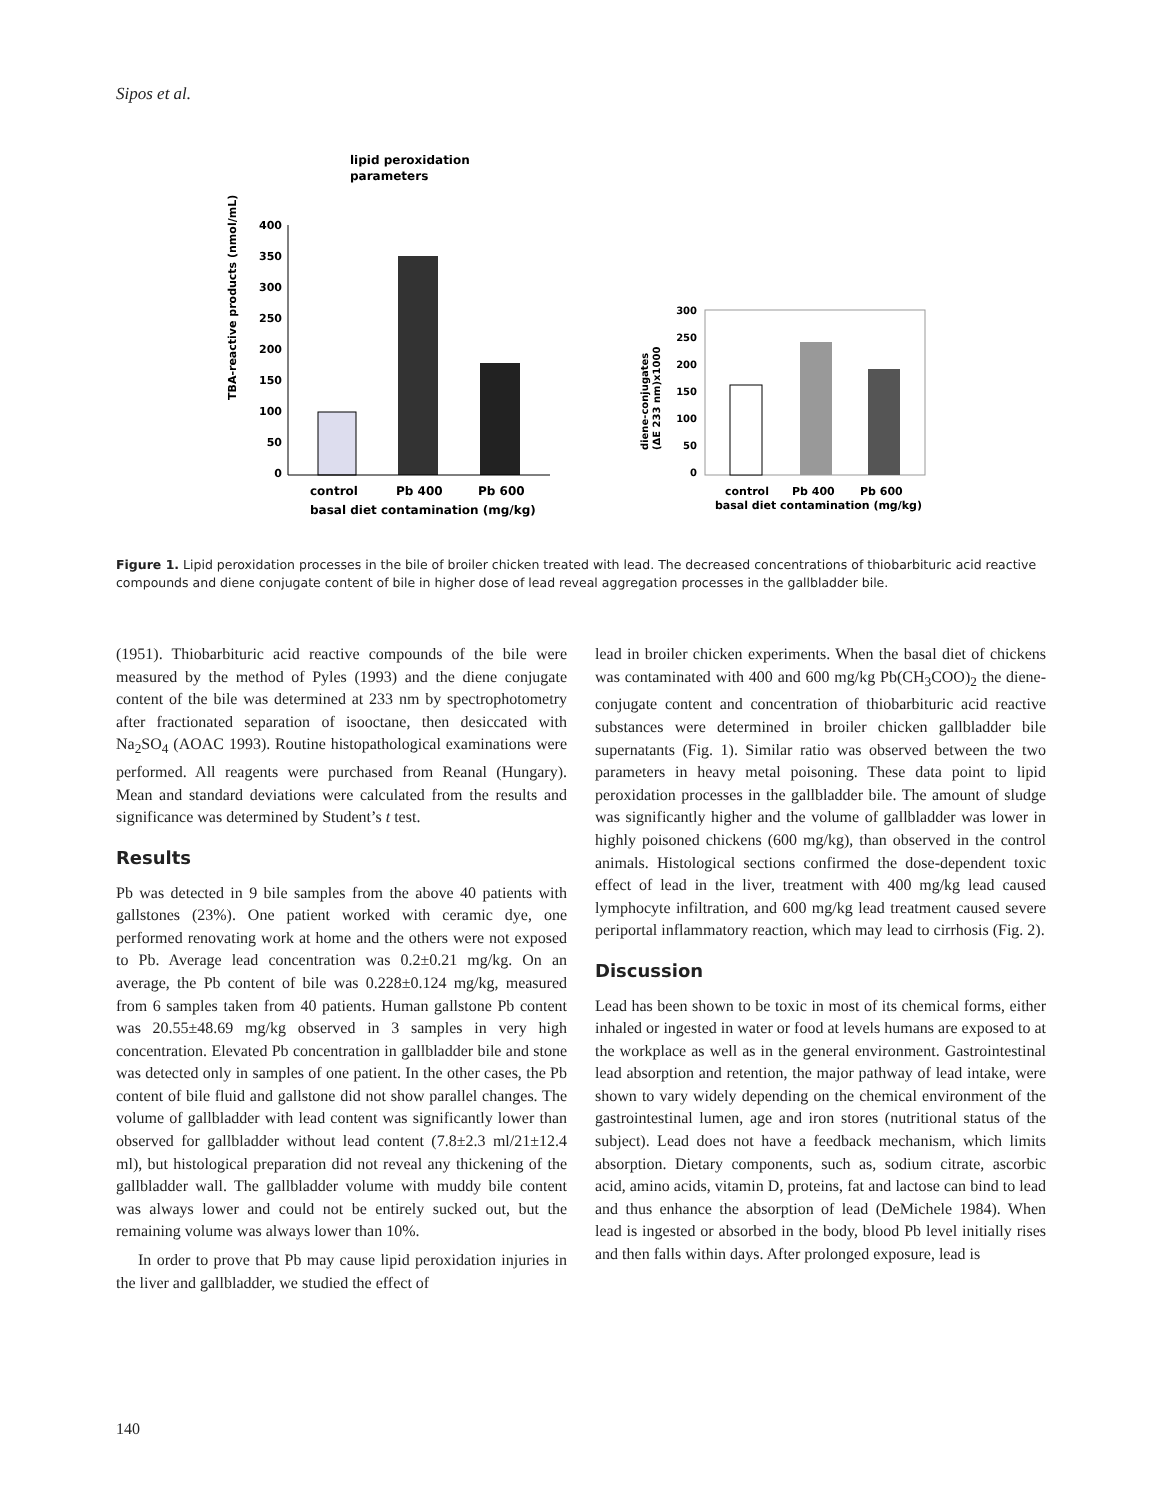Sipos et al.
lipid peroxidation
parameters
400
350
300
250
200
150
100
50
0
TBA-reactive products (nmol/mL)
control
Pb 400
Pb 600
basal diet contamination (mg/kg)
300
250
200
150
100
50
0
diene-conjugates
(ΔE 233 nm)x1000
control
Pb 400
Pb 600
basal diet contamination (mg/kg)
Figure 1. Lipid peroxidation processes in the bile of broiler chicken treated with lead. The decreased concentrations of thiobarbituric acid reactive compounds and diene conjugate content of bile in higher dose of lead reveal aggregation processes in the gallbladder bile.
(1951). Thiobarbituric acid reactive compounds of the bile were measured by the method of Pyles (1993) and the diene conjugate content of the bile was determined at 233 nm by spectrophotometry after fractionated separation of isooctane, then desiccated with Na<sub>2</sub>SO<sub>4</sub> (AOAC 1993). Routine histopathological examinations were performed. All reagents were purchased from Reanal (Hungary). Mean and standard deviations were calculated from the results and significance was determined by Student’s t test.
Results
Pb was detected in 9 bile samples from the above 40 patients with gallstones (23%). One patient worked with ceramic dye, one performed renovating work at home and the others were not exposed to Pb. Average lead concentration was 0.2±0.21 mg/kg. On an average, the Pb content of bile was 0.228±0.124 mg/kg, measured from 6 samples taken from 40 patients. Human gallstone Pb content was 20.55±48.69 mg/kg observed in 3 samples in very high concentration. Elevated Pb concentration in gallbladder bile and stone was detected only in samples of one patient. In the other cases, the Pb content of bile fluid and gallstone did not show parallel changes. The volume of gallbladder with lead content was significantly lower than observed for gallbladder without lead content (7.8±2.3 ml/21±12.4 ml), but histological preparation did not reveal any thickening of the gallbladder wall. The gallbladder volume with muddy bile content was always lower and could not be entirely sucked out, but the remaining volume was always lower than 10%.
In order to prove that Pb may cause lipid peroxidation injuries in the liver and gallbladder, we studied the effect of
lead in broiler chicken experiments. When the basal diet of chickens was contaminated with 400 and 600 mg/kg Pb(CH<sub>3</sub>COO)<sub>2</sub> the diene-conjugate content and concentration of thiobarbituric acid reactive substances were determined in broiler chicken gallbladder bile supernatants (Fig. 1). Similar ratio was observed between the two parameters in heavy metal poisoning. These data point to lipid peroxidation processes in the gallbladder bile. The amount of sludge was significantly higher and the volume of gallbladder was lower in highly poisoned chickens (600 mg/kg), than observed in the control animals. Histological sections confirmed the dose-dependent toxic effect of lead in the liver, treatment with 400 mg/kg lead caused lymphocyte infiltration, and 600 mg/kg lead treatment caused severe periportal inflammatory reaction, which may lead to cirrhosis (Fig. 2).
Discussion
Lead has been shown to be toxic in most of its chemical forms, either inhaled or ingested in water or food at levels humans are exposed to at the workplace as well as in the general environment. Gastrointestinal lead absorption and retention, the major pathway of lead intake, were shown to vary widely depending on the chemical environment of the gastrointestinal lumen, age and iron stores (nutritional status of the subject). Lead does not have a feedback mechanism, which limits absorption. Dietary components, such as, sodium citrate, ascorbic acid, amino acids, vitamin D, proteins, fat and lactose can bind to lead and thus enhance the absorption of lead (DeMichele 1984). When lead is ingested or absorbed in the body, blood Pb level initially rises and then falls within days. After prolonged exposure, lead is
140